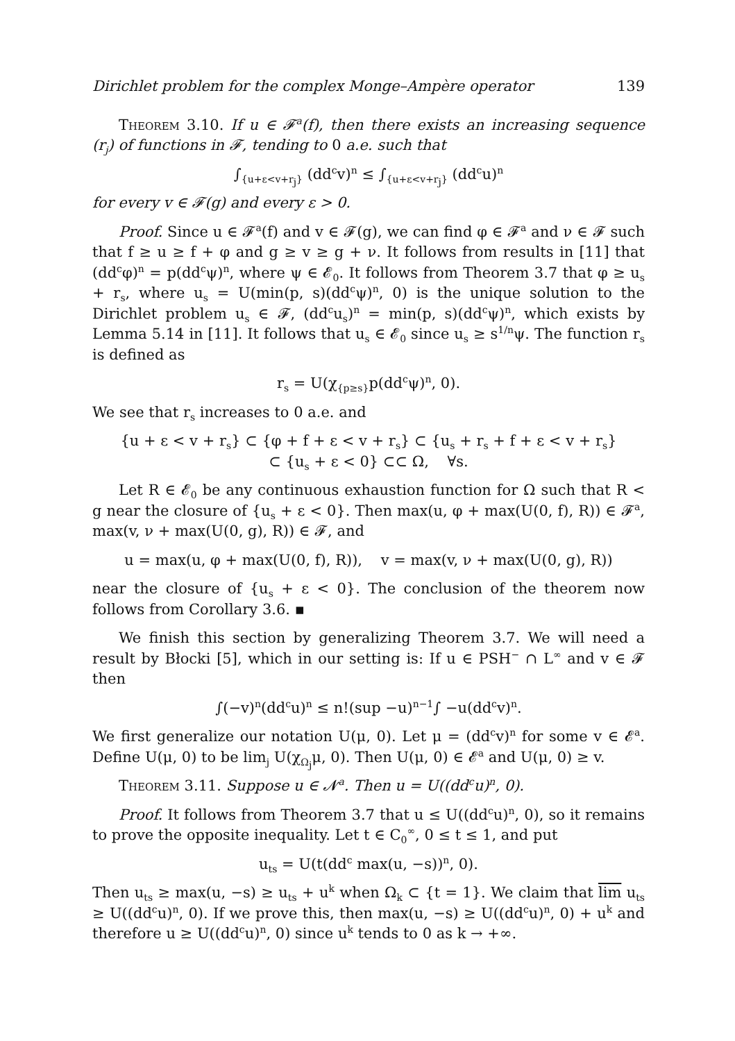Dirichlet problem for the complex Monge–Ampère operator 139
Theorem 3.10. If u ∈ 𝓕<sup>a</sup>(f), then there exists an increasing sequence (r<sub>j</sub>) of functions in 𝓕, tending to 0 a.e. such that
∫<sub>{u+ε<v+r<sub>j</sub>}</sub> (dd<sup>c</sup>v)<sup>n</sup> ≤ ∫<sub>{u+ε<v+r<sub>j</sub>}</sub> (dd<sup>c</sup>u)<sup>n</sup>
for every v ∈ 𝓕(g) and every ε > 0.
Proof. Since u ∈ 𝓕<sup>a</sup>(f) and v ∈ 𝓕(g), we can find φ ∈ 𝓕<sup>a</sup> and ν ∈ 𝓕 such that f ≥ u ≥ f + φ and g ≥ v ≥ g + ν. It follows from results in [11] that (dd<sup>c</sup>φ)<sup>n</sup> = p(dd<sup>c</sup>ψ)<sup>n</sup>, where ψ ∈ 𝓔<sub>0</sub>. It follows from Theorem 3.7 that φ ≥ u<sub>s</sub> + r<sub>s</sub>, where u<sub>s</sub> = U(min(p, s)(dd<sup>c</sup>ψ)<sup>n</sup>, 0) is the unique solution to the Dirichlet problem u<sub>s</sub> ∈ 𝓕, (dd<sup>c</sup>u<sub>s</sub>)<sup>n</sup> = min(p, s)(dd<sup>c</sup>ψ)<sup>n</sup>, which exists by Lemma 5.14 in [11]. It follows that u<sub>s</sub> ∈ 𝓔<sub>0</sub> since u<sub>s</sub> ≥ s<sup>1/n</sup>ψ. The function r<sub>s</sub> is defined as
r<sub>s</sub> = U(χ<sub>{p≥s}</sub>p(dd<sup>c</sup>ψ)<sup>n</sup>, 0).
We see that r<sub>s</sub> increases to 0 a.e. and
{u + ε < v + r<sub>s</sub>} ⊂ {φ + f + ε < v + r<sub>s</sub>} ⊂ {u<sub>s</sub> + r<sub>s</sub> + f + ε < v + r<sub>s</sub>}
⊂ {u<sub>s</sub> + ε < 0} ⊂⊂ Ω, ∀s.
Let R ∈ 𝓔<sub>0</sub> be any continuous exhaustion function for Ω such that R < g near the closure of {u<sub>s</sub> + ε < 0}. Then max(u, φ + max(U(0, f), R)) ∈ 𝓕<sup>a</sup>, max(v, ν + max(U(0, g), R)) ∈ 𝓕, and
u = max(u, φ + max(U(0, f), R)), v = max(v, ν + max(U(0, g), R))
near the closure of {u<sub>s</sub> + ε < 0}. The conclusion of the theorem now follows from Corollary 3.6. ▪
We finish this section by generalizing Theorem 3.7. We will need a result by Błocki [5], which in our setting is: If u ∈ PSH<sup>−</sup> ∩ L<sup>∞</sup> and v ∈ 𝓕 then
∫(−v)<sup>n</sup>(dd<sup>c</sup>u)<sup>n</sup> ≤ n!(sup −u)<sup>n−1</sup>∫ −u(dd<sup>c</sup>v)<sup>n</sup>.
We first generalize our notation U(μ, 0). Let μ = (dd<sup>c</sup>v)<sup>n</sup> for some v ∈ 𝓔<sup>a</sup>. Define U(μ, 0) to be lim<sub>j</sub> U(χ<sub>Ω<sub>j</sub></sub>μ, 0). Then U(μ, 0) ∈ 𝓔<sup>a</sup> and U(μ, 0) ≥ v.
Theorem 3.11. Suppose u ∈ 𝓝<sup>a</sup>. Then u = U((dd<sup>c</sup>u)<sup>n</sup>, 0).
Proof. It follows from Theorem 3.7 that u ≤ U((dd<sup>c</sup>u)<sup>n</sup>, 0), so it remains to prove the opposite inequality. Let t ∈ C<sub>0</sub><sup>∞</sup>, 0 ≤ t ≤ 1, and put
u<sub>ts</sub> = U(t(dd<sup>c</sup> max(u, −s))<sup>n</sup>, 0).
Then u<sub>ts</sub> ≥ max(u, −s) ≥ u<sub>ts</sub> + u<sup>k</sup> when Ω<sub>k</sub> ⊂ {t = 1}. We claim that lim u<sub>ts</sub> ≥ U((dd<sup>c</sup>u)<sup>n</sup>, 0). If we prove this, then max(u, −s) ≥ U((dd<sup>c</sup>u)<sup>n</sup>, 0) + u<sup>k</sup> and therefore u ≥ U((dd<sup>c</sup>u)<sup>n</sup>, 0) since u<sup>k</sup> tends to 0 as k → +∞.